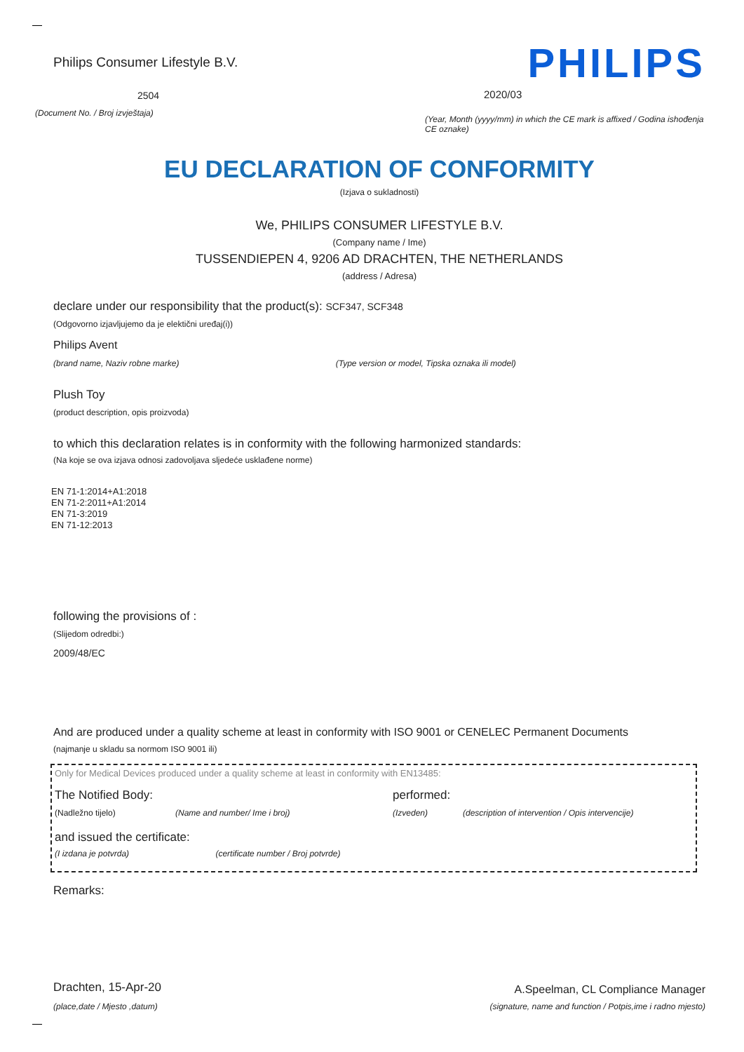Philips Consumer Lifestyle B.V.
2504
(Document No. / Broj izvještaja)
PHILIPS
2020/03
(Year, Month (yyyy/mm) in which the CE mark is affixed / Godina ishođenja CE oznake)
EU DECLARATION OF CONFORMITY
(Izjava o sukladnosti)
We, PHILIPS CONSUMER LIFESTYLE B.V.
(Company name / Ime)
TUSSENDIEPEN 4, 9206 AD DRACHTEN, THE NETHERLANDS
(address / Adresa)
declare under our responsibility that the product(s): SCF347, SCF348
(Odgovorno izjavljujemo da je elektični uređaj(i))
Philips Avent
(brand name, Naziv robne marke) (Type version or model, Tipska oznaka ili model)
Plush Toy
(product description, opis proizvoda)
to which this declaration relates is in conformity with the following harmonized standards:
(Na koje se ova izjava odnosi zadovoljava sljedeće usklađene norme)
EN 71-1:2014+A1:2018
EN 71-2:2011+A1:2014
EN 71-3:2019
EN 71-12:2013
following the provisions of :
(Slijedom odredbi:)
2009/48/EC
And are produced under a quality scheme at least in conformity with ISO 9001 or CENELEC Permanent Documents
(najmanje u skladu sa normom ISO 9001 ili)
Only for Medical Devices produced under a quality scheme at least in conformity with EN13485:
The Notified Body: performed:
(Nadležno tijelo) (Name and number/ Ime i broj) (Izveden) (description of intervention / Opis intervencije)
and issued the certificate:
(I izdana je potvrda) (certificate number / Broj potvrde)
Remarks:
Drachten, 15-Apr-20
(place,date / Mjesto ,datum)
A.Speelman, CL Compliance Manager
(signature, name and function / Potpis,ime i radno mjesto)